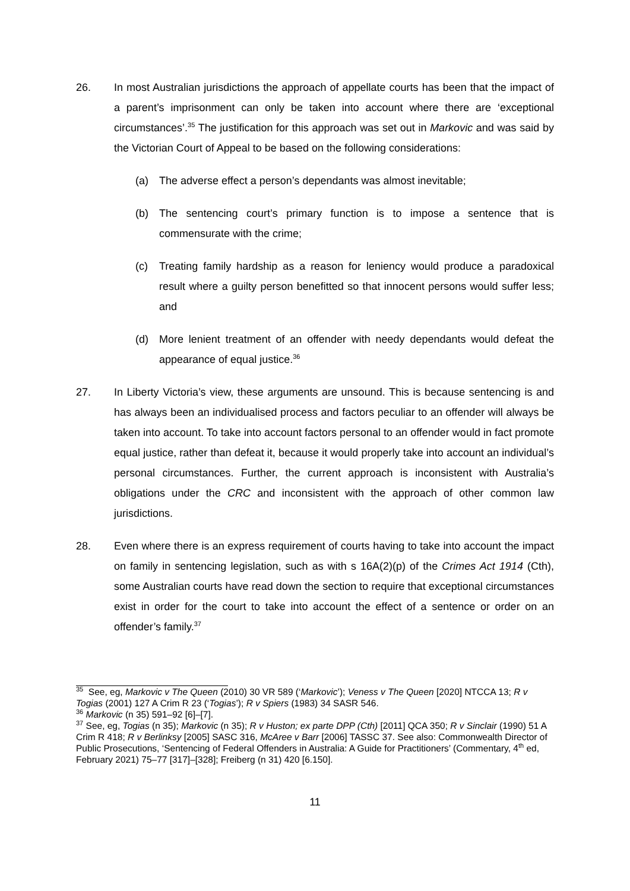26. In most Australian jurisdictions the approach of appellate courts has been that the impact of a parent’s imprisonment can only be taken into account where there are ‘exceptional circumstances’.<sup>35</sup> The justification for this approach was set out in Markovic and was said by the Victorian Court of Appeal to be based on the following considerations:
(a) The adverse effect a person’s dependants was almost inevitable;
(b) The sentencing court’s primary function is to impose a sentence that is commensurate with the crime;
(c) Treating family hardship as a reason for leniency would produce a paradoxical result where a guilty person benefitted so that innocent persons would suffer less; and
(d) More lenient treatment of an offender with needy dependants would defeat the appearance of equal justice.<sup>36</sup>
27. In Liberty Victoria’s view, these arguments are unsound. This is because sentencing is and has always been an individualised process and factors peculiar to an offender will always be taken into account. To take into account factors personal to an offender would in fact promote equal justice, rather than defeat it, because it would properly take into account an individual’s personal circumstances. Further, the current approach is inconsistent with Australia’s obligations under the CRC and inconsistent with the approach of other common law jurisdictions.
28. Even where there is an express requirement of courts having to take into account the impact on family in sentencing legislation, such as with s 16A(2)(p) of the Crimes Act 1914 (Cth), some Australian courts have read down the section to require that exceptional circumstances exist in order for the court to take into account the effect of a sentence or order on an offender’s family.<sup>37</sup>
<sup>35</sup> See, eg, Markovic v The Queen (2010) 30 VR 589 (‘Markovic’); Veness v The Queen [2020] NTCCA 13; R v Togias (2001) 127 A Crim R 23 (‘Togias’); R v Spiers (1983) 34 SASR 546.
<sup>36</sup> Markovic (n 35) 591–92 [6]–[7].
<sup>37</sup> See, eg, Togias (n 35); Markovic (n 35); R v Huston; ex parte DPP (Cth) [2011] QCA 350; R v Sinclair (1990) 51 A Crim R 418; R v Berlinksy [2005] SASC 316, McAree v Barr [2006] TASSC 37. See also: Commonwealth Director of Public Prosecutions, ‘Sentencing of Federal Offenders in Australia: A Guide for Practitioners’ (Commentary, 4<sup>th</sup> ed, February 2021) 75–77 [317]–[328]; Freiberg (n 31) 420 [6.150].
11